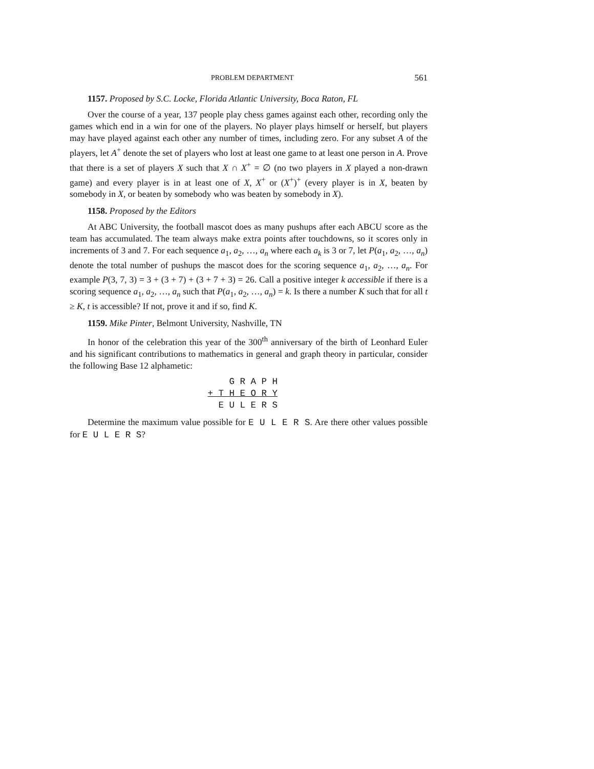PROBLEM DEPARTMENT 561
1157. Proposed by S.C. Locke, Florida Atlantic University, Boca Raton, FL
Over the course of a year, 137 people play chess games against each other, recording only the games which end in a win for one of the players. No player plays himself or herself, but players may have played against each other any number of times, including zero. For any subset A of the players, let A<sup>+</sup> denote the set of players who lost at least one game to at least one person in A. Prove that there is a set of players X such that X ∩ X<sup>+</sup> = ∅ (no two players in X played a non-drawn game) and every player is in at least one of X, X<sup>+</sup> or (X<sup>+</sup>)<sup>+</sup> (every player is in X, beaten by somebody in X, or beaten by somebody who was beaten by somebody in X).
1158. Proposed by the Editors
At ABC University, the football mascot does as many pushups after each ABCU score as the team has accumulated. The team always make extra points after touchdowns, so it scores only in increments of 3 and 7. For each sequence a<sub>1</sub>, a<sub>2</sub>, …, a<sub>n</sub> where each a<sub>k</sub> is 3 or 7, let P(a<sub>1</sub>, a<sub>2</sub>, …, a<sub>n</sub>) denote the total number of pushups the mascot does for the scoring sequence a<sub>1</sub>, a<sub>2</sub>, …, a<sub>n</sub>. For example P(3, 7, 3) = 3 + (3 + 7) + (3 + 7 + 3) = 26. Call a positive integer k accessible if there is a scoring sequence a<sub>1</sub>, a<sub>2</sub>, …, a<sub>n</sub> such that P(a<sub>1</sub>, a<sub>2</sub>, …, a<sub>n</sub>) = k. Is there a number K such that for all t ≥ K, t is accessible? If not, prove it and if so, find K.
1159. Mike Pinter, Belmont University, Nashville, TN
In honor of the celebration this year of the 300<sup>th</sup> anniversary of the birth of Leonhard Euler and his significant contributions to mathematics in general and graph theory in particular, consider the following Base 12 alphametic:
G R A P H + T H E O R Y E U L E R S
Determine the maximum value possible for E U L E R S. Are there other values possible for E U L E R S?